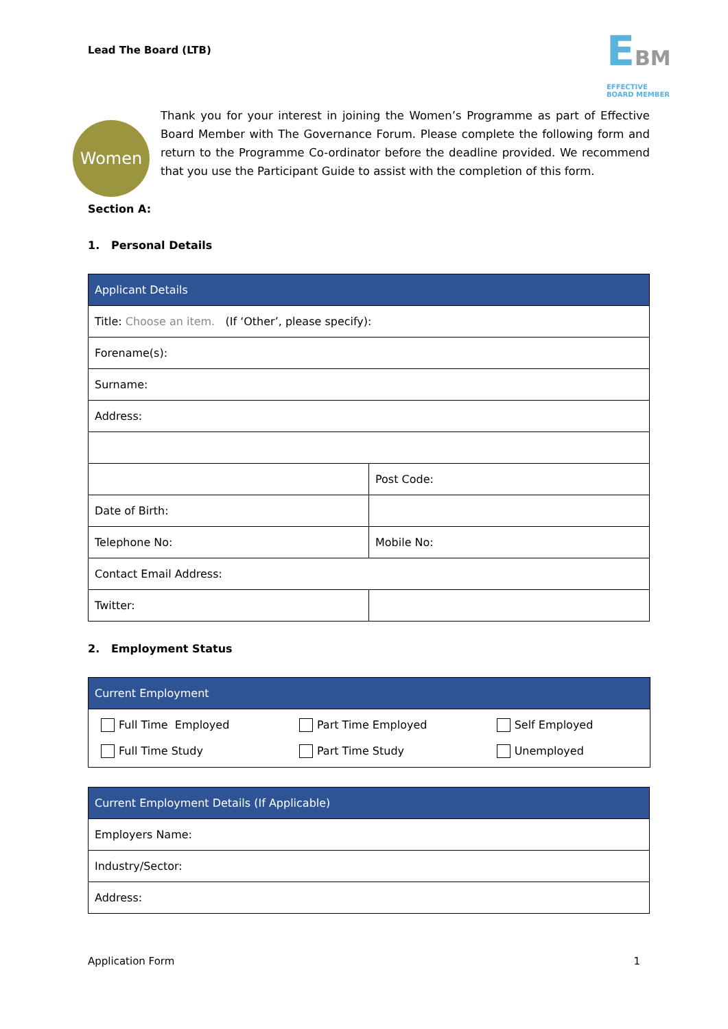Lead The Board (LTB)
EBM
EFFECTIVE BOARD MEMBER
Women
Thank you for your interest in joining the Women’s Programme as part of Effective Board Member with The Governance Forum. Please complete the following form and return to the Programme Co-ordinator before the deadline provided. We recommend that you use the Participant Guide to assist with the completion of this form.
Section A:
1. Personal Details
| Applicant Details | |
| --- | --- |
| Title: Choose an item. (If ‘Other’, please specify): | |
| Forename(s): | |
| Surname: | |
| Address: | |
| | Post Code: |
| Date of Birth: | |
| Telephone No: | Mobile No: |
| Contact Email Address: | |
| Twitter: | |
2. Employment Status
| Current Employment |
| --- |
| / Full Time Employed / Part Time Employed / Self Employed / / Full Time Study / Part Time Study / Unemployed / |
| Current Employment Details (If Applicable) |
| --- |
| Employers Name: |
| Industry/Sector: |
| Address: |
Application Form 1